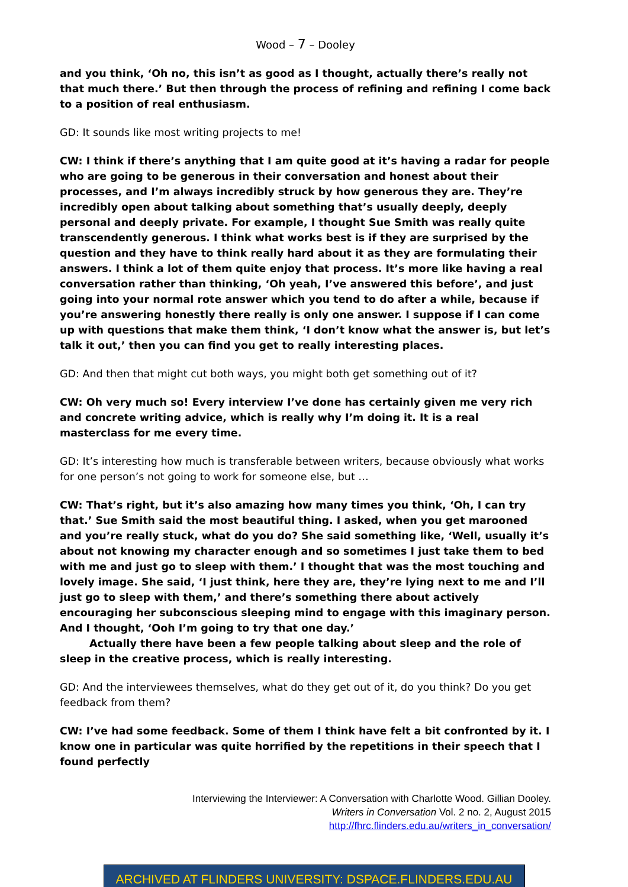Wood – 7 – Dooley
and you think, ‘Oh no, this isn’t as good as I thought, actually there’s really not that much there.’ But then through the process of refining and refining I come back to a position of real enthusiasm.
GD: It sounds like most writing projects to me!
CW: I think if there’s anything that I am quite good at it’s having a radar for people who are going to be generous in their conversation and honest about their processes, and I’m always incredibly struck by how generous they are. They’re incredibly open about talking about something that’s usually deeply, deeply personal and deeply private. For example, I thought Sue Smith was really quite transcendently generous. I think what works best is if they are surprised by the question and they have to think really hard about it as they are formulating their answers. I think a lot of them quite enjoy that process. It’s more like having a real conversation rather than thinking, ‘Oh yeah, I’ve answered this before’, and just going into your normal rote answer which you tend to do after a while, because if you’re answering honestly there really is only one answer. I suppose if I can come up with questions that make them think, ‘I don’t know what the answer is, but let’s talk it out,’ then you can find you get to really interesting places.
GD: And then that might cut both ways, you might both get something out of it?
CW: Oh very much so! Every interview I’ve done has certainly given me very rich and concrete writing advice, which is really why I’m doing it. It is a real masterclass for me every time.
GD: It’s interesting how much is transferable between writers, because obviously what works for one person’s not going to work for someone else, but …
CW: That’s right, but it’s also amazing how many times you think, ‘Oh, I can try that.’ Sue Smith said the most beautiful thing. I asked, when you get marooned and you’re really stuck, what do you do? She said something like, ‘Well, usually it’s about not knowing my character enough and so sometimes I just take them to bed with me and just go to sleep with them.’ I thought that was the most touching and lovely image. She said, ‘I just think, here they are, they’re lying next to me and I’ll just go to sleep with them,’ and there’s something there about actively encouraging her subconscious sleeping mind to engage with this imaginary person. And I thought, ‘Ooh I’m going to try that one day.’
Actually there have been a few people talking about sleep and the role of sleep in the creative process, which is really interesting.
GD: And the interviewees themselves, what do they get out of it, do you think? Do you get feedback from them?
CW: I’ve had some feedback. Some of them I think have felt a bit confronted by it. I know one in particular was quite horrified by the repetitions in their speech that I found perfectly
Interviewing the Interviewer: A Conversation with Charlotte Wood. Gillian Dooley.
Writers in Conversation Vol. 2 no. 2, August 2015
http://fhrc.flinders.edu.au/writers_in_conversation/
ARCHIVED AT FLINDERS UNIVERSITY: DSPACE.FLINDERS.EDU.AU